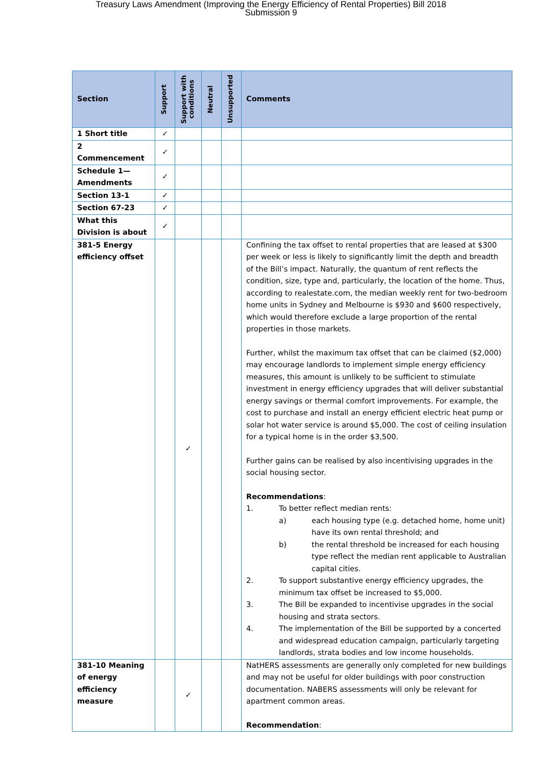Treasury Laws Amendment (Improving the Energy Efficiency of Rental Properties) Bill 2018
Submission 9
| Section | Support | Support with conditions | Neutral | Unsupported | Comments |
| --- | --- | --- | --- | --- | --- |
| 1 Short title | ✓ | | | | |
| 2 Commencement | ✓ | | | | |
| Schedule 1—Amendments | ✓ | | | | |
| Section 13-1 | ✓ | | | | |
| Section 67-23 | ✓ | | | | |
| What this Division is about | ✓ | | | | |
| 381-5 Energy efficiency offset | | ✓ | | | Confining the tax offset to rental properties that are leased at $300 per week or less is likely to significantly limit the depth and breadth of the Bill’s impact. Naturally, the quantum of rent reflects the condition, size, type and, particularly, the location of the home. Thus, according to realestate.com, the median weekly rent for two-bedroom home units in Sydney and Melbourne is $930 and $600 respectively, which would therefore exclude a large proportion of the rental properties in those markets. Further, whilst the maximum tax offset that can be claimed ($2,000) may encourage landlords to implement simple energy efficiency measures, this amount is unlikely to be sufficient to stimulate investment in energy efficiency upgrades that will deliver substantial energy savings or thermal comfort improvements. For example, the cost to purchase and install an energy efficient electric heat pump or solar hot water service is around $5,000. The cost of ceiling insulation for a typical home is in the order $3,500. Further gains can be realised by also incentivising upgrades in the social housing sector. Recommendations : 1. To better reflect median rents: a) each housing type (e.g. detached home, home unit) have its own rental threshold; and b) the rental threshold be increased for each housing type reflect the median rent applicable to Australian capital cities. 2. To support substantive energy efficiency upgrades, the minimum tax offset be increased to $5,000. 3. The Bill be expanded to incentivise upgrades in the social housing and strata sectors. 4. The implementation of the Bill be supported by a concerted and widespread education campaign, particularly targeting landlords, strata bodies and low income households. |
| 381-10 Meaning of energy efficiency measure | | ✓ | | | NatHERS assessments are generally only completed for new buildings and may not be useful for older buildings with poor construction documentation. NABERS assessments will only be relevant for apartment common areas. Recommendation : |